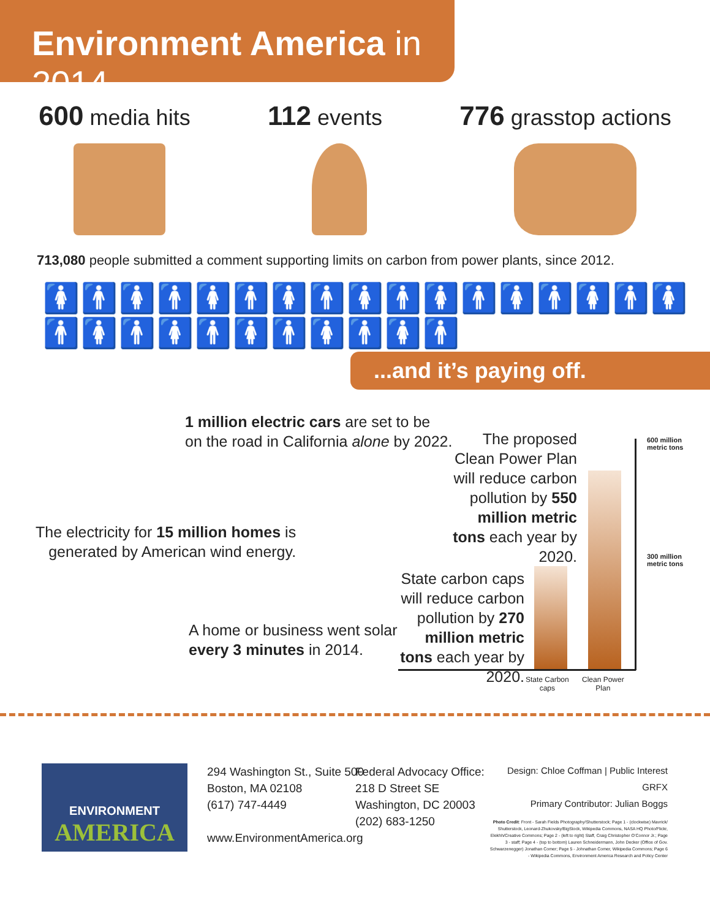Environment America in 2014
600 media hits
112 events
776 grasstop actions
713,080 people submitted a comment supporting limits on carbon from power plants, since 2012.
🚺🚹🚺🚹🚺🚹🚺🚹🚺🚹🚺🚹🚺🚹🚺🚹🚺🚹🚺🚹🚺🚹🚺🚹🚺🚹🚺🚹
...and it’s paying off.
1 million electric cars are set to be
on the road in California alone by 2022.
The electricity for 15 million homes is
generated by American wind energy.
A home or business went solar
every 3 minutes in 2014.
The proposed Clean Power Plan will reduce carbon pollution by 550 million metric tons each year by 2020.
State carbon caps will reduce carbon pollution by 270 million metric tons each year by 2020.
600 million
metric tons
300 million
metric tons
State Carbon
caps
Clean Power
Plan
ENVIRONMENT
AMERICA
294 Washington St., Suite 500
Boston, MA 02108
(617) 747-4449
www.EnvironmentAmerica.org
Federal Advocacy Office:
218 D Street SE
Washington, DC 20003
(202) 683-1250
Design: Chloe Coffman | Public Interest GRFX
Primary Contributor: Julian Boggs
Photo Credit: Front - Sarah Fields Photography/Shutterstock; Page 1 - (clockwise) Mavrick/ Shutterstock, Leonard-Zhukovsky/BigStock, Wikipedia Commons, NASA HQ Photo/Flickr, Elekhh/Creative Commons; Page 2 - (left to right) Staff, Craig Christopher O’Connor Jr.; Page 3 - staff; Page 4 - (top to bottom) Lauren Schneidermann, John Decker (Office of Gov. Schwarzenegger) Jonathan Comer; Page 5 - Johnathan Comer, Wikipedia Commons; Page 6 - Wikipedia Commons, Environment America Research and Policy Center